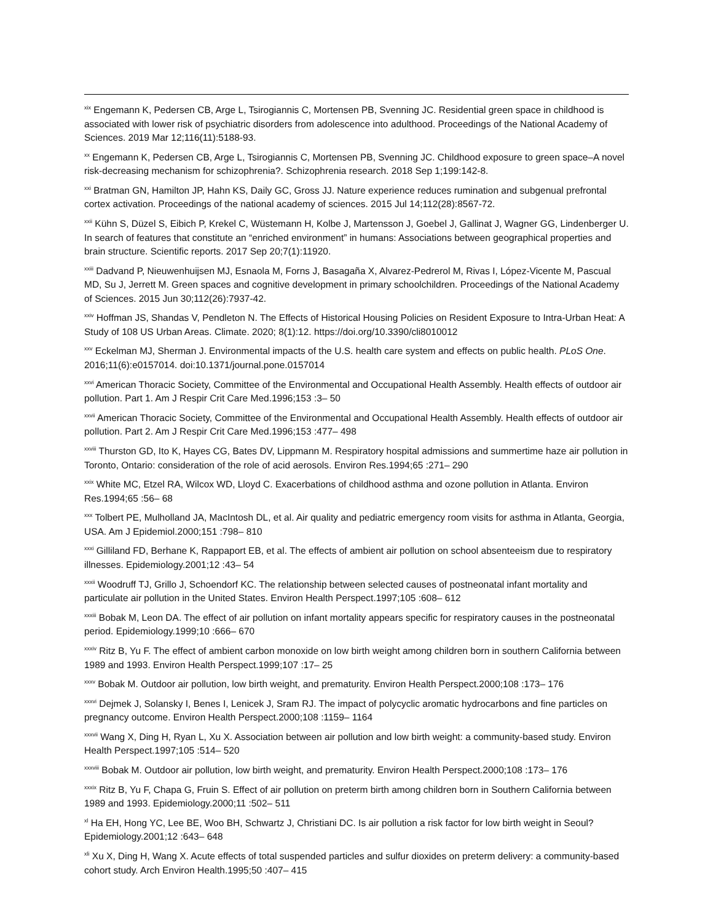<sup>xix</sup> Engemann K, Pedersen CB, Arge L, Tsirogiannis C, Mortensen PB, Svenning JC. Residential green space in childhood is associated with lower risk of psychiatric disorders from adolescence into adulthood. Proceedings of the National Academy of Sciences. 2019 Mar 12;116(11):5188-93.
<sup>xx</sup> Engemann K, Pedersen CB, Arge L, Tsirogiannis C, Mortensen PB, Svenning JC. Childhood exposure to green space–A novel risk-decreasing mechanism for schizophrenia?. Schizophrenia research. 2018 Sep 1;199:142-8.
<sup>xxi</sup> Bratman GN, Hamilton JP, Hahn KS, Daily GC, Gross JJ. Nature experience reduces rumination and subgenual prefrontal cortex activation. Proceedings of the national academy of sciences. 2015 Jul 14;112(28):8567-72.
<sup>xxii</sup> Kühn S, Düzel S, Eibich P, Krekel C, Wüstemann H, Kolbe J, Martensson J, Goebel J, Gallinat J, Wagner GG, Lindenberger U. In search of features that constitute an “enriched environment” in humans: Associations between geographical properties and brain structure. Scientific reports. 2017 Sep 20;7(1):11920.
<sup>xxiii</sup> Dadvand P, Nieuwenhuijsen MJ, Esnaola M, Forns J, Basagaña X, Alvarez-Pedrerol M, Rivas I, López-Vicente M, Pascual MD, Su J, Jerrett M. Green spaces and cognitive development in primary schoolchildren. Proceedings of the National Academy of Sciences. 2015 Jun 30;112(26):7937-42.
<sup>xxiv</sup> Hoffman JS, Shandas V, Pendleton N. The Effects of Historical Housing Policies on Resident Exposure to Intra-Urban Heat: A Study of 108 US Urban Areas. Climate. 2020; 8(1):12. https://doi.org/10.3390/cli8010012
<sup>xxv</sup> Eckelman MJ, Sherman J. Environmental impacts of the U.S. health care system and effects on public health. PLoS One. 2016;11(6):e0157014. doi:10.1371/journal.pone.0157014
<sup>xxvi</sup> American Thoracic Society, Committee of the Environmental and Occupational Health Assembly. Health effects of outdoor air pollution. Part 1. Am J Respir Crit Care Med.1996;153 :3– 50
<sup>xxvii</sup> American Thoracic Society, Committee of the Environmental and Occupational Health Assembly. Health effects of outdoor air pollution. Part 2. Am J Respir Crit Care Med.1996;153 :477– 498
<sup>xxviii</sup> Thurston GD, Ito K, Hayes CG, Bates DV, Lippmann M. Respiratory hospital admissions and summertime haze air pollution in Toronto, Ontario: consideration of the role of acid aerosols. Environ Res.1994;65 :271– 290
<sup>xxix</sup> White MC, Etzel RA, Wilcox WD, Lloyd C. Exacerbations of childhood asthma and ozone pollution in Atlanta. Environ Res.1994;65 :56– 68
<sup>xxx</sup> Tolbert PE, Mulholland JA, MacIntosh DL, et al. Air quality and pediatric emergency room visits for asthma in Atlanta, Georgia, USA. Am J Epidemiol.2000;151 :798– 810
<sup>xxxi</sup> Gilliland FD, Berhane K, Rappaport EB, et al. The effects of ambient air pollution on school absenteeism due to respiratory illnesses. Epidemiology.2001;12 :43– 54
<sup>xxxii</sup> Woodruff TJ, Grillo J, Schoendorf KC. The relationship between selected causes of postneonatal infant mortality and particulate air pollution in the United States. Environ Health Perspect.1997;105 :608– 612
<sup>xxxiii</sup> Bobak M, Leon DA. The effect of air pollution on infant mortality appears specific for respiratory causes in the postneonatal period. Epidemiology.1999;10 :666– 670
<sup>xxxiv</sup> Ritz B, Yu F. The effect of ambient carbon monoxide on low birth weight among children born in southern California between 1989 and 1993. Environ Health Perspect.1999;107 :17– 25
<sup>xxxv</sup> Bobak M. Outdoor air pollution, low birth weight, and prematurity. Environ Health Perspect.2000;108 :173– 176
<sup>xxxvi</sup> Dejmek J, Solansky I, Benes I, Lenicek J, Sram RJ. The impact of polycyclic aromatic hydrocarbons and fine particles on pregnancy outcome. Environ Health Perspect.2000;108 :1159– 1164
<sup>xxxvii</sup> Wang X, Ding H, Ryan L, Xu X. Association between air pollution and low birth weight: a community-based study. Environ Health Perspect.1997;105 :514– 520
<sup>xxxviii</sup> Bobak M. Outdoor air pollution, low birth weight, and prematurity. Environ Health Perspect.2000;108 :173– 176
<sup>xxxix</sup> Ritz B, Yu F, Chapa G, Fruin S. Effect of air pollution on preterm birth among children born in Southern California between 1989 and 1993. Epidemiology.2000;11 :502– 511
<sup>xl</sup> Ha EH, Hong YC, Lee BE, Woo BH, Schwartz J, Christiani DC. Is air pollution a risk factor for low birth weight in Seoul? Epidemiology.2001;12 :643– 648
<sup>xli</sup> Xu X, Ding H, Wang X. Acute effects of total suspended particles and sulfur dioxides on preterm delivery: a community-based cohort study. Arch Environ Health.1995;50 :407– 415